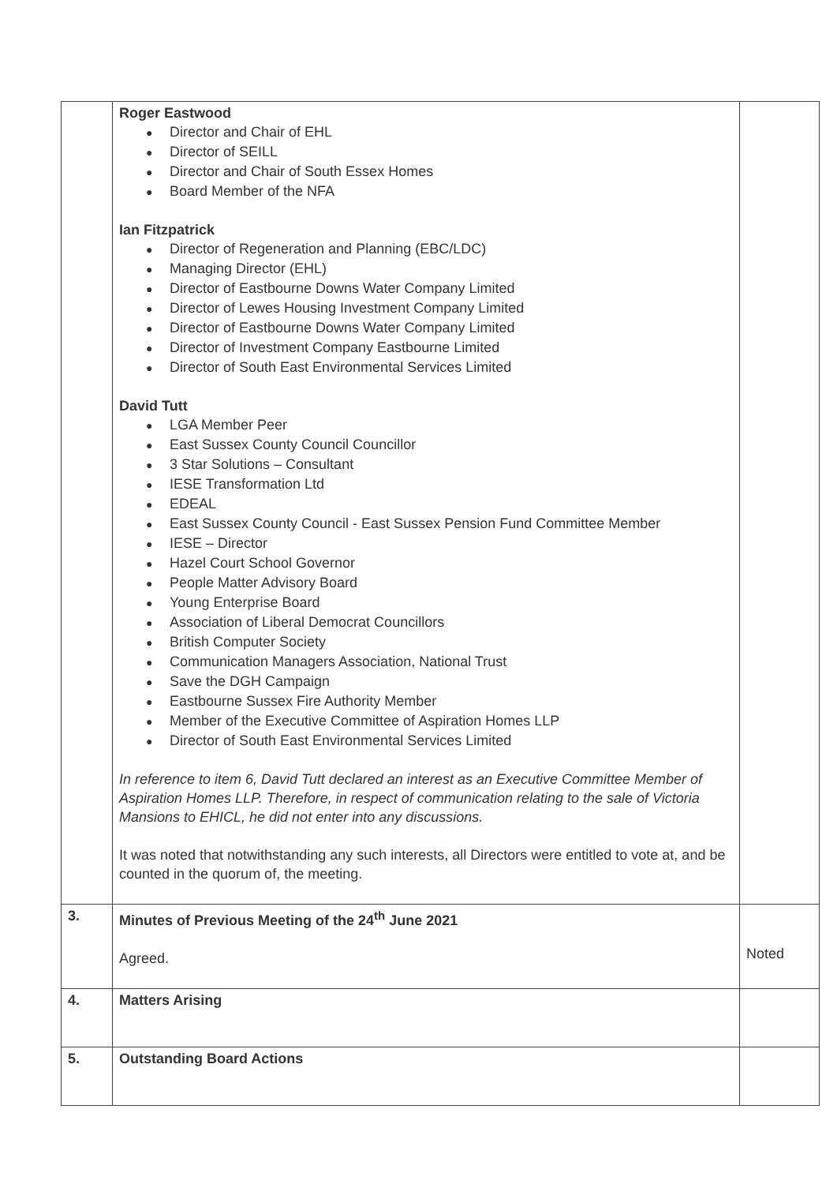| | Roger Eastwood ● Director and Chair of EHL ● Director of SEILL ● Director and Chair of South Essex Homes ● Board Member of the NFA Ian Fitzpatrick ● Director of Regeneration and Planning (EBC/LDC) ● Managing Director (EHL) ● Director of Eastbourne Downs Water Company Limited ● Director of Lewes Housing Investment Company Limited ● Director of Eastbourne Downs Water Company Limited ● Director of Investment Company Eastbourne Limited ● Director of South East Environmental Services Limited David Tutt ● LGA Member Peer ● East Sussex County Council Councillor ● 3 Star Solutions – Consultant ● IESE Transformation Ltd ● EDEAL ● East Sussex County Council - East Sussex Pension Fund Committee Member ● IESE – Director ● Hazel Court School Governor ● People Matter Advisory Board ● Young Enterprise Board ● Association of Liberal Democrat Councillors ● British Computer Society ● Communication Managers Association, National Trust ● Save the DGH Campaign ● Eastbourne Sussex Fire Authority Member ● Member of the Executive Committee of Aspiration Homes LLP ● Director of South East Environmental Services Limited In reference to item 6, David Tutt declared an interest as an Executive Committee Member of Aspiration Homes LLP. Therefore, in respect of communication relating to the sale of Victoria Mansions to EHICL, he did not enter into any discussions. It was noted that notwithstanding any such interests, all Directors were entitled to vote at, and be counted in the quorum of, the meeting. | |
| 3. | Minutes of Previous Meeting of the 24<sup>th</sup> June 2021 Agreed. | Noted |
| 4. | Matters Arising | |
| 5. | Outstanding Board Actions | |